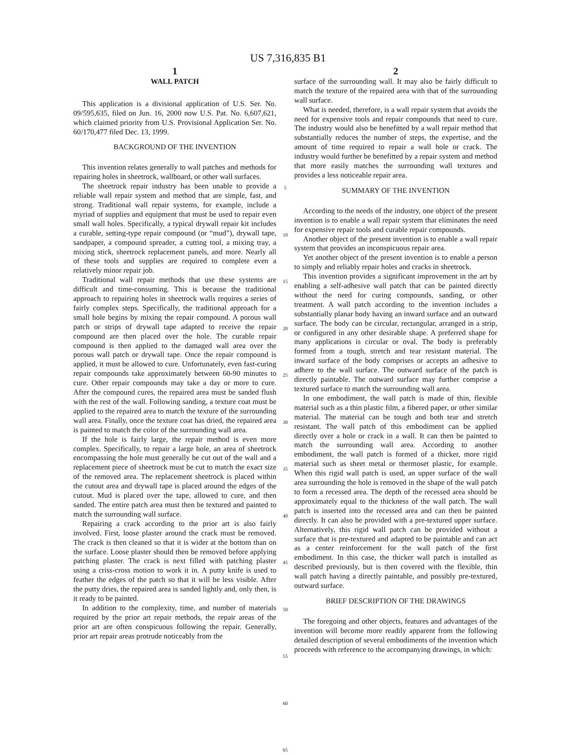US 7,316,835 B1
1
WALL PATCH
This application is a divisional application of U.S. Ser. No. 09/595,635, filed on Jun. 16, 2000 now U.S. Pat. No. 6,607,621, which claimed priority from U.S. Provisional Application Ser. No. 60/170,477 filed Dec. 13, 1999.
BACKGROUND OF THE INVENTION
This invention relates generally to wall patches and methods for repairing holes in sheetrock, wallboard, or other wall surfaces.
The sheetrock repair industry has been unable to provide a reliable wall repair system and method that are simple, fast, and strong. Traditional wall repair systems, for example, include a myriad of supplies and equipment that must be used to repair even small wall holes. Specifically, a typical drywall repair kit includes a curable, setting-type repair compound (or “mud”), drywall tape, sandpaper, a compound spreader, a cutting tool, a mixing tray, a mixing stick, sheetrock replacement panels, and more. Nearly all of these tools and supplies are required to complete even a relatively minor repair job.
Traditional wall repair methods that use these systems are difficult and time-consuming. This is because the traditional approach to repairing holes in sheetrock walls requires a series of fairly complex steps. Specifically, the traditional approach for a small hole begins by mixing the repair compound. A porous wall patch or strips of drywall tape adapted to receive the repair compound are then placed over the hole. The curable repair compound is then applied to the damaged wall area over the porous wall patch or drywall tape. Once the repair compound is applied, it must be allowed to cure. Unfortunately, even fast-curing repair compounds take approximately between 60-90 minutes to cure. Other repair compounds may take a day or more to cure. After the compound cures, the repaired area must be sanded flush with the rest of the wall. Following sanding, a texture coat must be applied to the repaired area to match the texture of the surrounding wall area. Finally, once the texture coat has dried, the repaired area is painted to match the color of the surrounding wall area.
If the hole is fairly large, the repair method is even more complex. Specifically, to repair a large hole, an area of sheetrock encompassing the hole must generally be cut out of the wall and a replacement piece of sheetrock must be cut to match the exact size of the removed area. The replacement sheetrock is placed within the cutout area and drywall tape is placed around the edges of the cutout. Mud is placed over the tape, allowed to cure, and then sanded. The entire patch area must then be textured and painted to match the surrounding wall surface.
Repairing a crack according to the prior art is also fairly involved. First, loose plaster around the crack must be removed. The crack is then cleaned so that it is wider at the bottom than on the surface. Loose plaster should then be removed before applying patching plaster. The crack is next filled with patching plaster using a criss-cross motion to work it in. A putty knife is used to feather the edges of the patch so that it will be less visible. After the putty dries, the repaired area is sanded lightly and, only then, is it ready to be painted.
In addition to the complexity, time, and number of materials required by the prior art repair methods, the repair areas of the prior art are often conspicuous following the repair. Generally, prior art repair areas protrude noticeably from the
5
10
15
20
25
30
35
40
45
50
55
60
65
2
surface of the surrounding wall. It may also be fairly difficult to match the texture of the repaired area with that of the surrounding wall surface.
What is needed, therefore, is a wall repair system that avoids the need for expensive tools and repair compounds that need to cure. The industry would also be benefitted by a wall repair method that substantially reduces the number of steps, the expertise, and the amount of time required to repair a wall hole or crack. The industry would further be benefitted by a repair system and method that more easily matches the surrounding wall textures and provides a less noticeable repair area.
SUMMARY OF THE INVENTION
According to the needs of the industry, one object of the present invention is to enable a wall repair system that eliminates the need for expensive repair tools and curable repair compounds.
Another object of the present invention is to enable a wall repair system that provides an inconspicuous repair area.
Yet another object of the present invention is to enable a person to simply and reliably repair holes and cracks in sheetrock.
This invention provides a significant improvement in the art by enabling a self-adhesive wall patch that can be painted directly without the need for curing compounds, sanding, or other treatment. A wall patch according to the invention includes a substantially planar body having an inward surface and an outward surface. The body can be circular, rectangular, arranged in a strip, or configured in any other desirable shape. A preferred shape for many applications is circular or oval. The body is preferably formed from a tough, stretch and tear resistant material. The inward surface of the body comprises or accepts an adhesive to adhere to the wall surface. The outward surface of the patch is directly paintable. The outward surface may further comprise a textured surface to match the surrounding wall area.
In one embodiment, the wall patch is made of thin, flexible material such as a thin plastic film, a fibered paper, or other similar material. The material can be tough and both tear and stretch resistant. The wall patch of this embodiment can be applied directly over a hole or crack in a wall. It can then be painted to match the surrounding wall area. According to another embodiment, the wall patch is formed of a thicker, more rigid material such as sheet metal or thermoset plastic, for example. When this rigid wall patch is used, an upper surface of the wall area surrounding the hole is removed in the shape of the wall patch to form a recessed area. The depth of the recessed area should be approximately equal to the thickness of the wall patch. The wall patch is inserted into the recessed area and can then be painted directly. It can also be provided with a pre-textured upper surface. Alternatively, this rigid wall patch can be provided without a surface that is pre-textured and adapted to be paintable and can act as a center reinforcement for the wall patch of the first embodiment. In this case, the thicker wall patch is installed as described previously, but is then covered with the flexible, thin wall patch having a directly paintable, and possibly pre-textured, outward surface.
BRIEF DESCRIPTION OF THE DRAWINGS
The foregoing and other objects, features and advantages of the invention will become more readily apparent from the following detailed description of several embodiments of the invention which proceeds with reference to the accompanying drawings, in which: